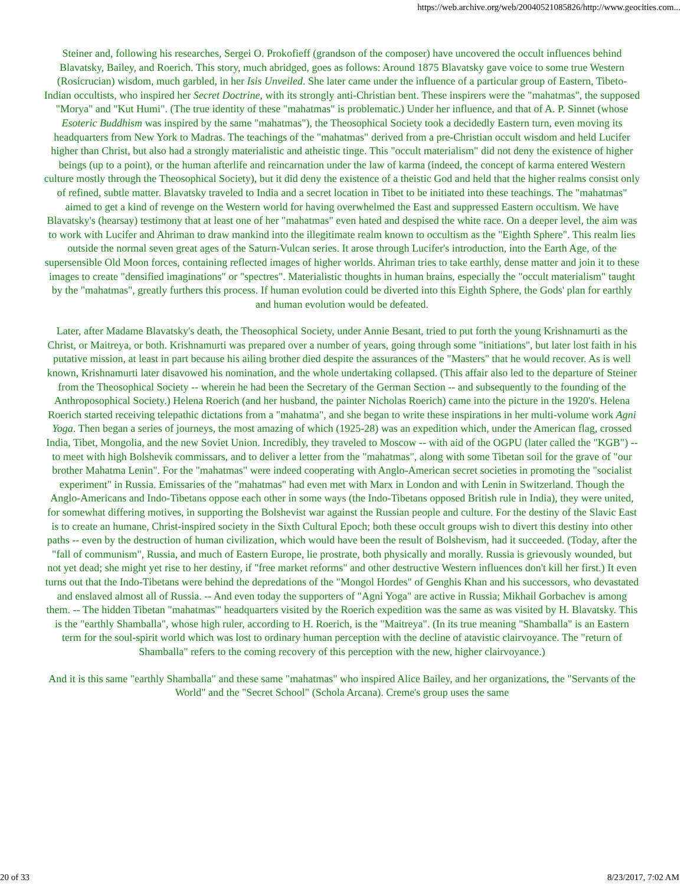https://web.archive.org/web/20040521085826/http://www.geocities.com...
Steiner and, following his researches, Sergei O. Prokofieff (grandson of the composer) have uncovered the occult influences behind Blavatsky, Bailey, and Roerich. This story, much abridged, goes as follows: Around 1875 Blavatsky gave voice to some true Western (Rosicrucian) wisdom, much garbled, in her Isis Unveiled. She later came under the influence of a particular group of Eastern, Tibeto-Indian occultists, who inspired her Secret Doctrine, with its strongly anti-Christian bent. These inspirers were the "mahatmas", the supposed "Morya" and "Kut Humi". (The true identity of these "mahatmas" is problematic.) Under her influence, and that of A. P. Sinnet (whose Esoteric Buddhism was inspired by the same "mahatmas"), the Theosophical Society took a decidedly Eastern turn, even moving its headquarters from New York to Madras. The teachings of the "mahatmas" derived from a pre-Christian occult wisdom and held Lucifer higher than Christ, but also had a strongly materialistic and atheistic tinge. This "occult materialism" did not deny the existence of higher beings (up to a point), or the human afterlife and reincarnation under the law of karma (indeed, the concept of karma entered Western culture mostly through the Theosophical Society), but it did deny the existence of a theistic God and held that the higher realms consist only of refined, subtle matter. Blavatsky traveled to India and a secret location in Tibet to be initiated into these teachings. The "mahatmas" aimed to get a kind of revenge on the Western world for having overwhelmed the East and suppressed Eastern occultism. We have Blavatsky's (hearsay) testimony that at least one of her "mahatmas" even hated and despised the white race. On a deeper level, the aim was to work with Lucifer and Ahriman to draw mankind into the illegitimate realm known to occultism as the "Eighth Sphere". This realm lies outside the normal seven great ages of the Saturn-Vulcan series. It arose through Lucifer's introduction, into the Earth Age, of the supersensible Old Moon forces, containing reflected images of higher worlds. Ahriman tries to take earthly, dense matter and join it to these images to create "densified imaginations" or "spectres". Materialistic thoughts in human brains, especially the "occult materialism" taught by the "mahatmas", greatly furthers this process. If human evolution could be diverted into this Eighth Sphere, the Gods' plan for earthly and human evolution would be defeated.
Later, after Madame Blavatsky's death, the Theosophical Society, under Annie Besant, tried to put forth the young Krishnamurti as the Christ, or Maitreya, or both. Krishnamurti was prepared over a number of years, going through some "initiations", but later lost faith in his putative mission, at least in part because his ailing brother died despite the assurances of the "Masters" that he would recover. As is well known, Krishnamurti later disavowed his nomination, and the whole undertaking collapsed. (This affair also led to the departure of Steiner from the Theosophical Society -- wherein he had been the Secretary of the German Section -- and subsequently to the founding of the Anthroposophical Society.) Helena Roerich (and her husband, the painter Nicholas Roerich) came into the picture in the 1920's. Helena Roerich started receiving telepathic dictations from a "mahatma", and she began to write these inspirations in her multi-volume work Agni Yoga. Then began a series of journeys, the most amazing of which (1925-28) was an expedition which, under the American flag, crossed India, Tibet, Mongolia, and the new Soviet Union. Incredibly, they traveled to Moscow -- with aid of the OGPU (later called the "KGB") -- to meet with high Bolshevik commissars, and to deliver a letter from the "mahatmas", along with some Tibetan soil for the grave of "our brother Mahatma Lenin". For the "mahatmas" were indeed cooperating with Anglo-American secret societies in promoting the "socialist experiment" in Russia. Emissaries of the "mahatmas" had even met with Marx in London and with Lenin in Switzerland. Though the Anglo-Americans and Indo-Tibetans oppose each other in some ways (the Indo-Tibetans opposed British rule in India), they were united, for somewhat differing motives, in supporting the Bolshevist war against the Russian people and culture. For the destiny of the Slavic East is to create an humane, Christ-inspired society in the Sixth Cultural Epoch; both these occult groups wish to divert this destiny into other paths -- even by the destruction of human civilization, which would have been the result of Bolshevism, had it succeeded. (Today, after the "fall of communism", Russia, and much of Eastern Europe, lie prostrate, both physically and morally. Russia is grievously wounded, but not yet dead; she might yet rise to her destiny, if "free market reforms" and other destructive Western influences don't kill her first.) It even turns out that the Indo-Tibetans were behind the depredations of the "Mongol Hordes" of Genghis Khan and his successors, who devastated and enslaved almost all of Russia. -- And even today the supporters of "Agni Yoga" are active in Russia; Mikhail Gorbachev is among them. -- The hidden Tibetan "mahatmas'" headquarters visited by the Roerich expedition was the same as was visited by H. Blavatsky. This is the "earthly Shamballa", whose high ruler, according to H. Roerich, is the "Maitreya". (In its true meaning "Shamballa" is an Eastern term for the soul-spirit world which was lost to ordinary human perception with the decline of atavistic clairvoyance. The "return of Shamballa" refers to the coming recovery of this perception with the new, higher clairvoyance.)
And it is this same "earthly Shamballa" and these same "mahatmas" who inspired Alice Bailey, and her organizations, the "Servants of the World" and the "Secret School" (Schola Arcana). Creme's group uses the same
20 of 33 8/23/2017, 7:02 AM